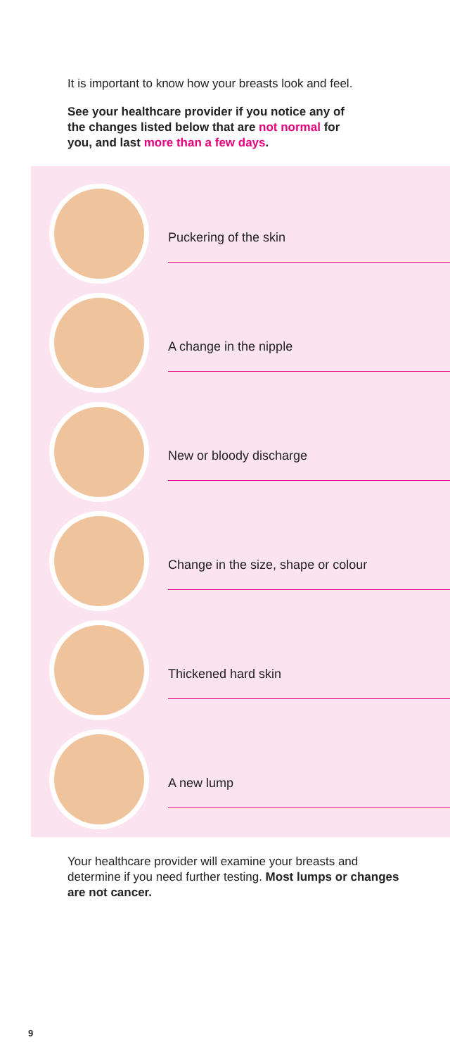It is important to know how your breasts look and feel.
See your healthcare provider if you notice any of the changes listed below that are not normal for you, and last more than a few days.
Puckering of the skin
A change in the nipple
New or bloody discharge
Change in the size, shape or colour
Thickened hard skin
A new lump
Your healthcare provider will examine your breasts and determine if you need further testing. Most lumps or changes are not cancer.
9